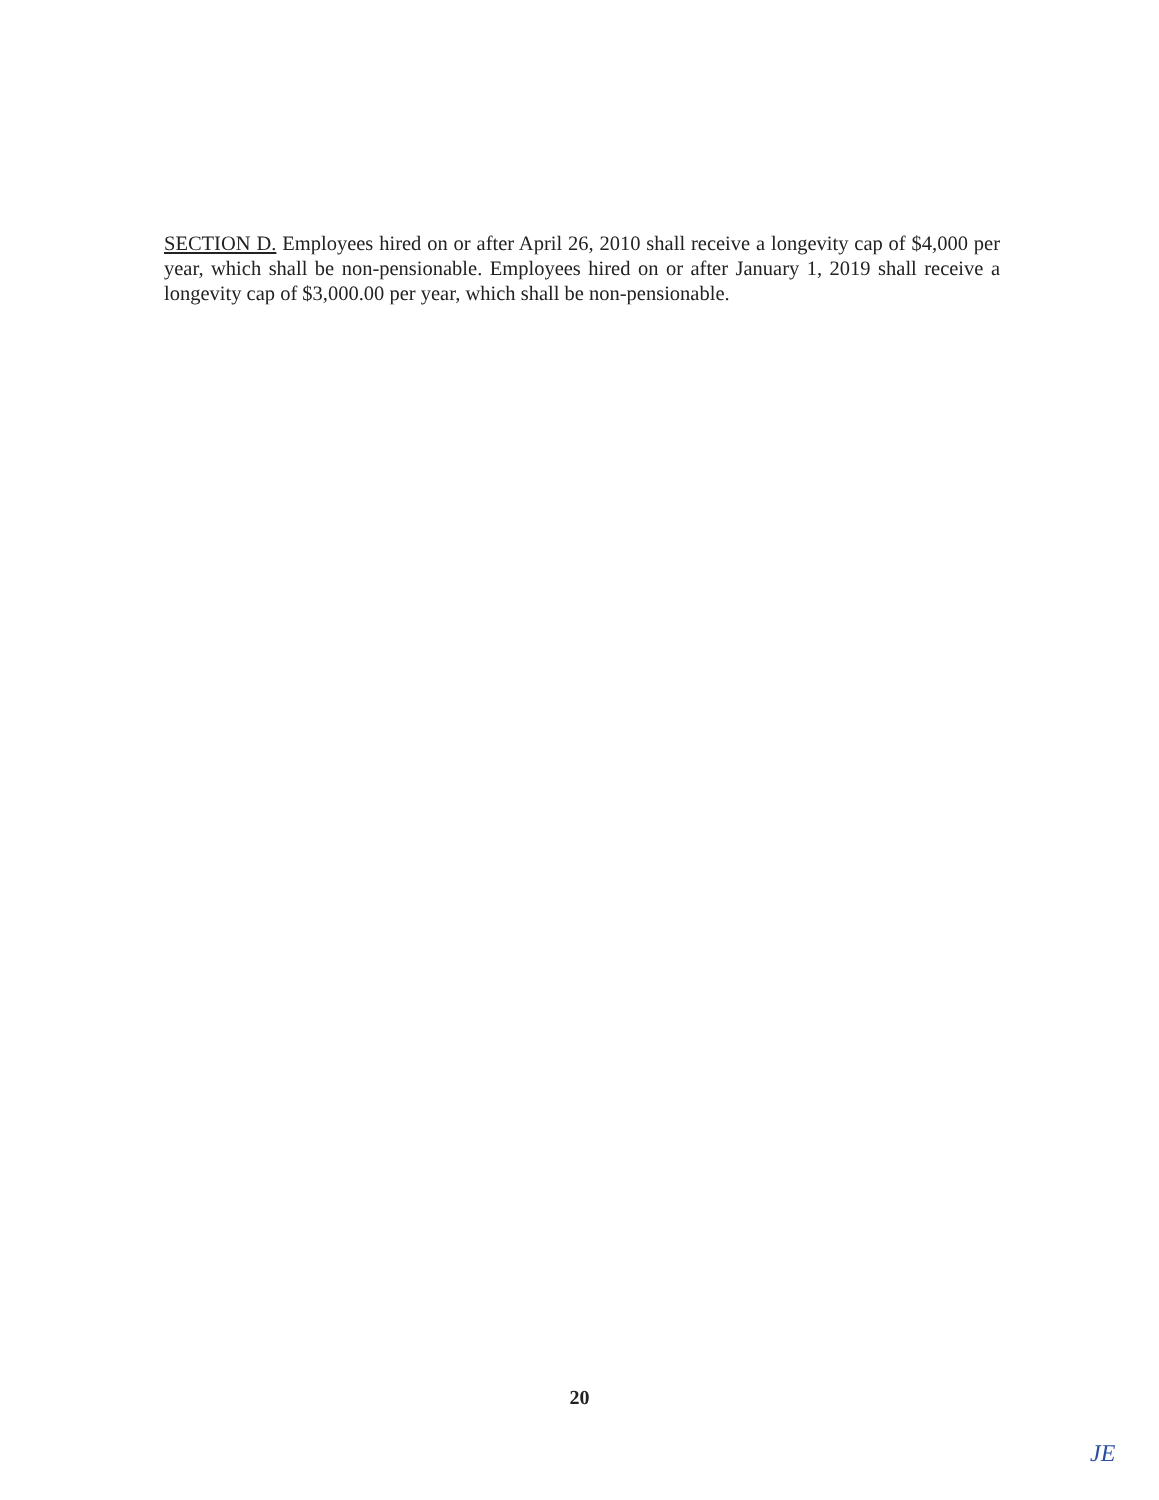SECTION D. Employees hired on or after April 26, 2010 shall receive a longevity cap of $4,000 per year, which shall be non-pensionable. Employees hired on or after January 1, 2019 shall receive a longevity cap of $3,000.00 per year, which shall be non-pensionable.
20
JE